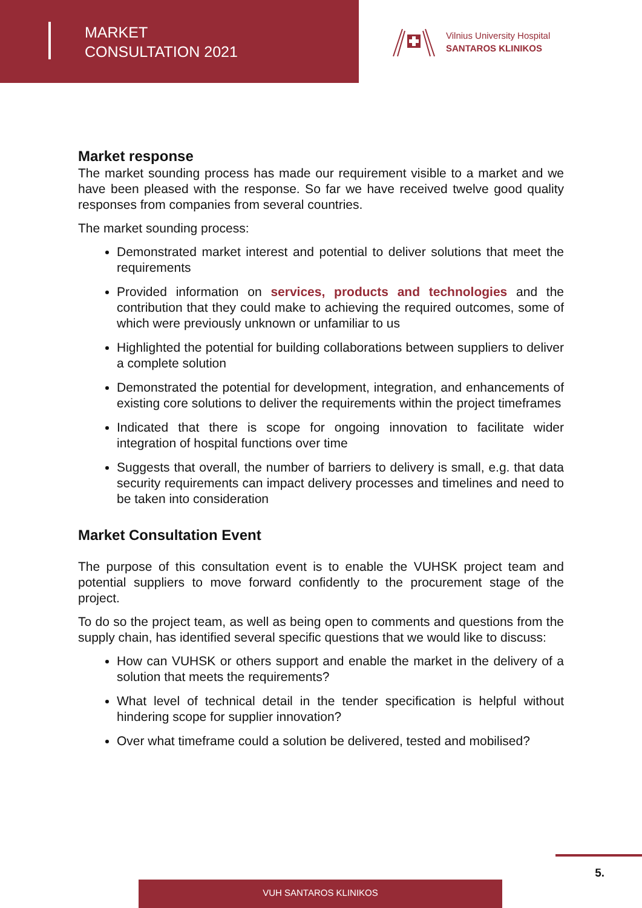MARKET
CONSULTATION 2021
Vilnius University Hospital
SANTAROS KLINIKOS
Market response
The market sounding process has made our requirement visible to a market and we have been pleased with the response. So far we have received twelve good quality responses from companies from several countries.
The market sounding process:
Demonstrated market interest and potential to deliver solutions that meet the requirements
Provided information on services, products and technologies and the contribution that they could make to achieving the required outcomes, some of which were previously unknown or unfamiliar to us
Highlighted the potential for building collaborations between suppliers to deliver a complete solution
Demonstrated the potential for development, integration, and enhancements of existing core solutions to deliver the requirements within the project timeframes
Indicated that there is scope for ongoing innovation to facilitate wider integration of hospital functions over time
Suggests that overall, the number of barriers to delivery is small, e.g. that data security requirements can impact delivery processes and timelines and need to be taken into consideration
Market Consultation Event
The purpose of this consultation event is to enable the VUHSK project team and potential suppliers to move forward confidently to the procurement stage of the project.
To do so the project team, as well as being open to comments and questions from the supply chain, has identified several specific questions that we would like to discuss:
How can VUHSK or others support and enable the market in the delivery of a solution that meets the requirements?
What level of technical detail in the tender specification is helpful without hindering scope for supplier innovation?
Over what timeframe could a solution be delivered, tested and mobilised?
5.
VUH SANTAROS KLINIKOS